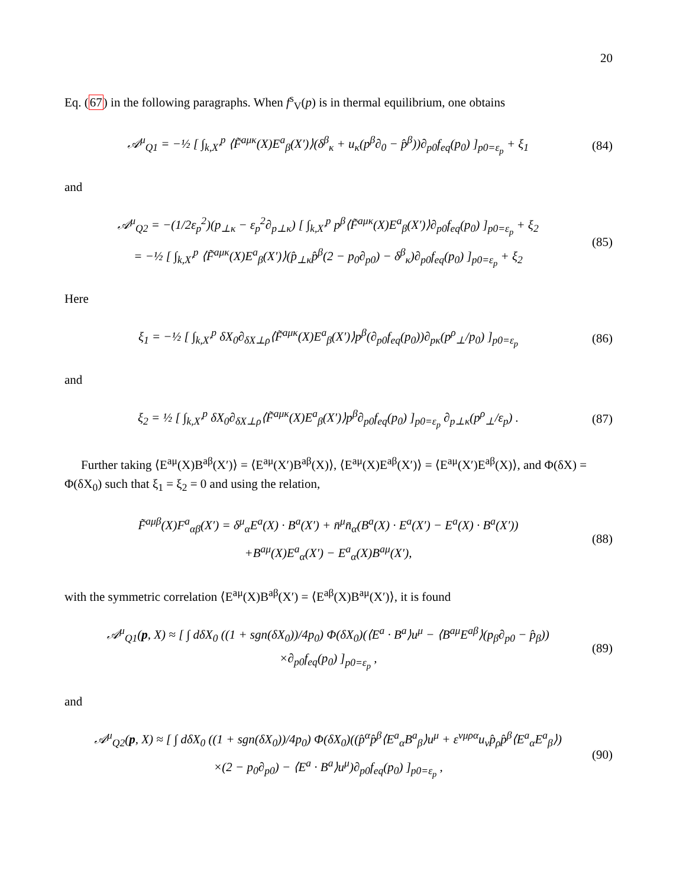20
Eq. (67) in the following paragraphs. When f<sup>s</sup><sub>V</sub>(p) is in thermal equilibrium, one obtains
𝒜<sup>μ</sup><sub>Q1</sub> = −½ [ ∫<sub>k,X′</sub><sup>p</sup> ⟨F̃<sup>aμκ</sup>(X)E<sup>a</sup><sub>β</sub>(X′)⟩(δ<sup>β</sup><sub>κ</sub> + u<sub>κ</sub>(p<sup>β</sup>∂<sub>0</sub> − p̂<sup>β</sup>))∂<sub>p0</sub>f<sub>eq</sub>(p<sub>0</sub>) ]<sub>p0=ε<sub>p</sub></sub> + ξ<sub>1</sub>
(84)
and
𝒜<sup>μ</sup><sub>Q2</sub> = −(1/2ε<sub>p</sub><sup>2</sup>)(p<sub>⊥κ</sub> − ε<sub>p</sub><sup>2</sup>∂<sub>p⊥κ</sub>) [ ∫<sub>k,X′</sub><sup>p</sup> p<sup>β</sup>⟨F̃<sup>aμκ</sup>(X)E<sup>a</sup><sub>β</sub>(X′)⟩∂<sub>p0</sub>f<sub>eq</sub>(p<sub>0</sub>) ]<sub>p0=ε<sub>p</sub></sub> + ξ<sub>2</sub>
= −½ [ ∫<sub>k,X′</sub><sup>p</sup> ⟨F̃<sup>aμκ</sup>(X)E<sup>a</sup><sub>β</sub>(X′)⟩(p̂<sub>⊥κ</sub>p̂<sup>β</sup>(2 − p<sub>0</sub>∂<sub>p0</sub>) − δ<sup>β</sup><sub>κ</sub>)∂<sub>p0</sub>f<sub>eq</sub>(p<sub>0</sub>) ]<sub>p0=ε<sub>p</sub></sub> + ξ<sub>2</sub>
(85)
Here
ξ<sub>1</sub> = −½ [ ∫<sub>k,X′</sub><sup>p</sup> δX<sub>0</sub>∂<sub>δX⊥ρ</sub>⟨F̃<sup>aμκ</sup>(X)E<sup>a</sup><sub>β</sub>(X′)⟩p<sup>β</sup>(∂<sub>p0</sub>f<sub>eq</sub>(p<sub>0</sub>))∂<sub>pκ</sub>(p<sup>ρ</sup><sub>⊥</sub>/p<sub>0</sub>) ]<sub>p0=ε<sub>p</sub></sub>
(86)
and
ξ<sub>2</sub> = ½ [ ∫<sub>k,X′</sub><sup>p</sup> δX<sub>0</sub>∂<sub>δX⊥ρ</sub>⟨F̃<sup>aμκ</sup>(X)E<sup>a</sup><sub>β</sub>(X′)⟩p<sup>β</sup>∂<sub>p0</sub>f<sub>eq</sub>(p<sub>0</sub>) ]<sub>p0=ε<sub>p</sub></sub> ∂<sub>p⊥κ</sub>(p<sup>ρ</sup><sub>⊥</sub>/ε<sub>p</sub>) .
(87)
Further taking ⟨E<sup>aμ</sup>(X)B<sup>aβ</sup>(X′)⟩ = ⟨E<sup>aμ</sup>(X′)B<sup>aβ</sup>(X)⟩, ⟨E<sup>aμ</sup>(X)E<sup>aβ</sup>(X′)⟩ = ⟨E<sup>aμ</sup>(X′)E<sup>aβ</sup>(X)⟩, and Φ(δX) = Φ(δX<sub>0</sub>) such that ξ<sub>1</sub> = ξ<sub>2</sub> = 0 and using the relation,
F̃<sup>aμβ</sup>(X)F<sup>a</sup><sub>αβ</sub>(X′) = δ<sup>μ</sup><sub>α</sub>E<sup>a</sup>(X) · B<sup>a</sup>(X′) + n̄<sup>μ</sup>n̄<sub>α</sub>(B<sup>a</sup>(X) · E<sup>a</sup>(X′) − E<sup>a</sup>(X) · B<sup>a</sup>(X′))
+B<sup>aμ</sup>(X)E<sup>a</sup><sub>α</sub>(X′) − E<sup>a</sup><sub>α</sub>(X)B<sup>aμ</sup>(X′),
(88)
with the symmetric correlation ⟨E<sup>aμ</sup>(X)B<sup>aβ</sup>(X′) = ⟨E<sup>aβ</sup>(X)B<sup>aμ</sup>(X′)⟩, it is found
𝒜<sup>μ</sup><sub>Q1</sub>(p, X) ≈ [ ∫ dδX<sub>0</sub> ((1 + sgn(δX<sub>0</sub>))/4p<sub>0</sub>) Φ(δX<sub>0</sub>)(⟨E<sup>a</sup> · B<sup>a</sup>⟩u<sup>μ</sup> − ⟨B<sup>aμ</sup>E<sup>aβ</sup>⟩(p<sub>β</sub>∂<sub>p0</sub> − p̂<sub>β</sub>))
×∂<sub>p0</sub>f<sub>eq</sub>(p<sub>0</sub>) ]<sub>p0=ε<sub>p</sub></sub> ,
(89)
and
𝒜<sup>μ</sup><sub>Q2</sub>(p, X) ≈ [ ∫ dδX<sub>0</sub> ((1 + sgn(δX<sub>0</sub>))/4p<sub>0</sub>) Φ(δX<sub>0</sub>)((p̂<sup>α</sup>p̂<sup>β</sup>⟨E<sup>a</sup><sub>α</sub>B<sup>a</sup><sub>β</sub>⟩u<sup>μ</sup> + ε<sup>νμρα</sup>u<sub>ν</sub>p̂<sub>ρ</sub>p̂<sup>β</sup>⟨E<sup>a</sup><sub>α</sub>E<sup>a</sup><sub>β</sub>⟩)
×(2 − p<sub>0</sub>∂<sub>p0</sub>) − ⟨E<sup>a</sup> · B<sup>a</sup>⟩u<sup>μ</sup>)∂<sub>p0</sub>f<sub>eq</sub>(p<sub>0</sub>) ]<sub>p0=ε<sub>p</sub></sub> ,
(90)